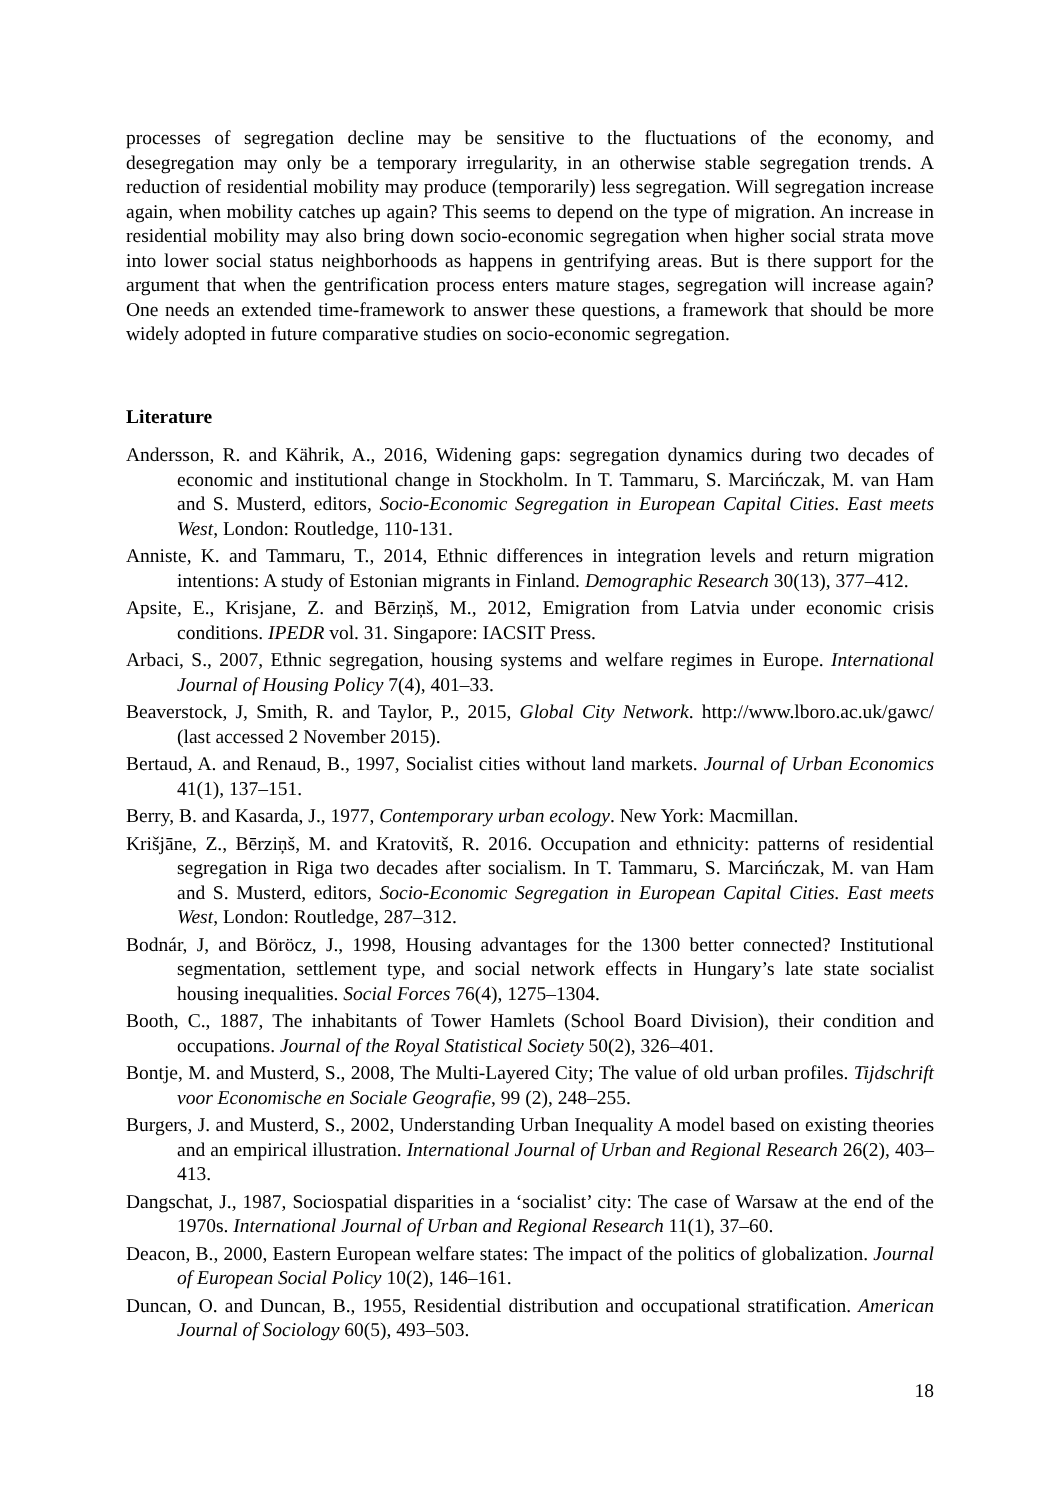processes of segregation decline may be sensitive to the fluctuations of the economy, and desegregation may only be a temporary irregularity, in an otherwise stable segregation trends. A reduction of residential mobility may produce (temporarily) less segregation. Will segregation increase again, when mobility catches up again? This seems to depend on the type of migration. An increase in residential mobility may also bring down socio-economic segregation when higher social strata move into lower social status neighborhoods as happens in gentrifying areas. But is there support for the argument that when the gentrification process enters mature stages, segregation will increase again? One needs an extended time-framework to answer these questions, a framework that should be more widely adopted in future comparative studies on socio-economic segregation.
Literature
Andersson, R. and Kährik, A., 2016, Widening gaps: segregation dynamics during two decades of economic and institutional change in Stockholm. In T. Tammaru, S. Marcińczak, M. van Ham and S. Musterd, editors, Socio-Economic Segregation in European Capital Cities. East meets West, London: Routledge, 110-131.
Anniste, K. and Tammaru, T., 2014, Ethnic differences in integration levels and return migration intentions: A study of Estonian migrants in Finland. Demographic Research 30(13), 377–412.
Apsite, E., Krisjane, Z. and Bērziņš, M., 2012, Emigration from Latvia under economic crisis conditions. IPEDR vol. 31. Singapore: IACSIT Press.
Arbaci, S., 2007, Ethnic segregation, housing systems and welfare regimes in Europe. International Journal of Housing Policy 7(4), 401–33.
Beaverstock, J, Smith, R. and Taylor, P., 2015, Global City Network. http://www.lboro.ac.uk/gawc/ (last accessed 2 November 2015).
Bertaud, A. and Renaud, B., 1997, Socialist cities without land markets. Journal of Urban Economics 41(1), 137–151.
Berry, B. and Kasarda, J., 1977, Contemporary urban ecology. New York: Macmillan.
Krišjāne, Z., Bērziņš, M. and Kratovitš, R. 2016. Occupation and ethnicity: patterns of residential segregation in Riga two decades after socialism. In T. Tammaru, S. Marcińczak, M. van Ham and S. Musterd, editors, Socio-Economic Segregation in European Capital Cities. East meets West, London: Routledge, 287–312.
Bodnár, J, and Böröcz, J., 1998, Housing advantages for the 1300 better connected? Institutional segmentation, settlement type, and social network effects in Hungary’s late state socialist housing inequalities. Social Forces 76(4), 1275–1304.
Booth, C., 1887, The inhabitants of Tower Hamlets (School Board Division), their condition and occupations. Journal of the Royal Statistical Society 50(2), 326–401.
Bontje, M. and Musterd, S., 2008, The Multi-Layered City; The value of old urban profiles. Tijdschrift voor Economische en Sociale Geografie, 99 (2), 248–255.
Burgers, J. and Musterd, S., 2002, Understanding Urban Inequality A model based on existing theories and an empirical illustration. International Journal of Urban and Regional Research 26(2), 403–413.
Dangschat, J., 1987, Sociospatial disparities in a ‘socialist’ city: The case of Warsaw at the end of the 1970s. International Journal of Urban and Regional Research 11(1), 37–60.
Deacon, B., 2000, Eastern European welfare states: The impact of the politics of globalization. Journal of European Social Policy 10(2), 146–161.
Duncan, O. and Duncan, B., 1955, Residential distribution and occupational stratification. American Journal of Sociology 60(5), 493–503.
18